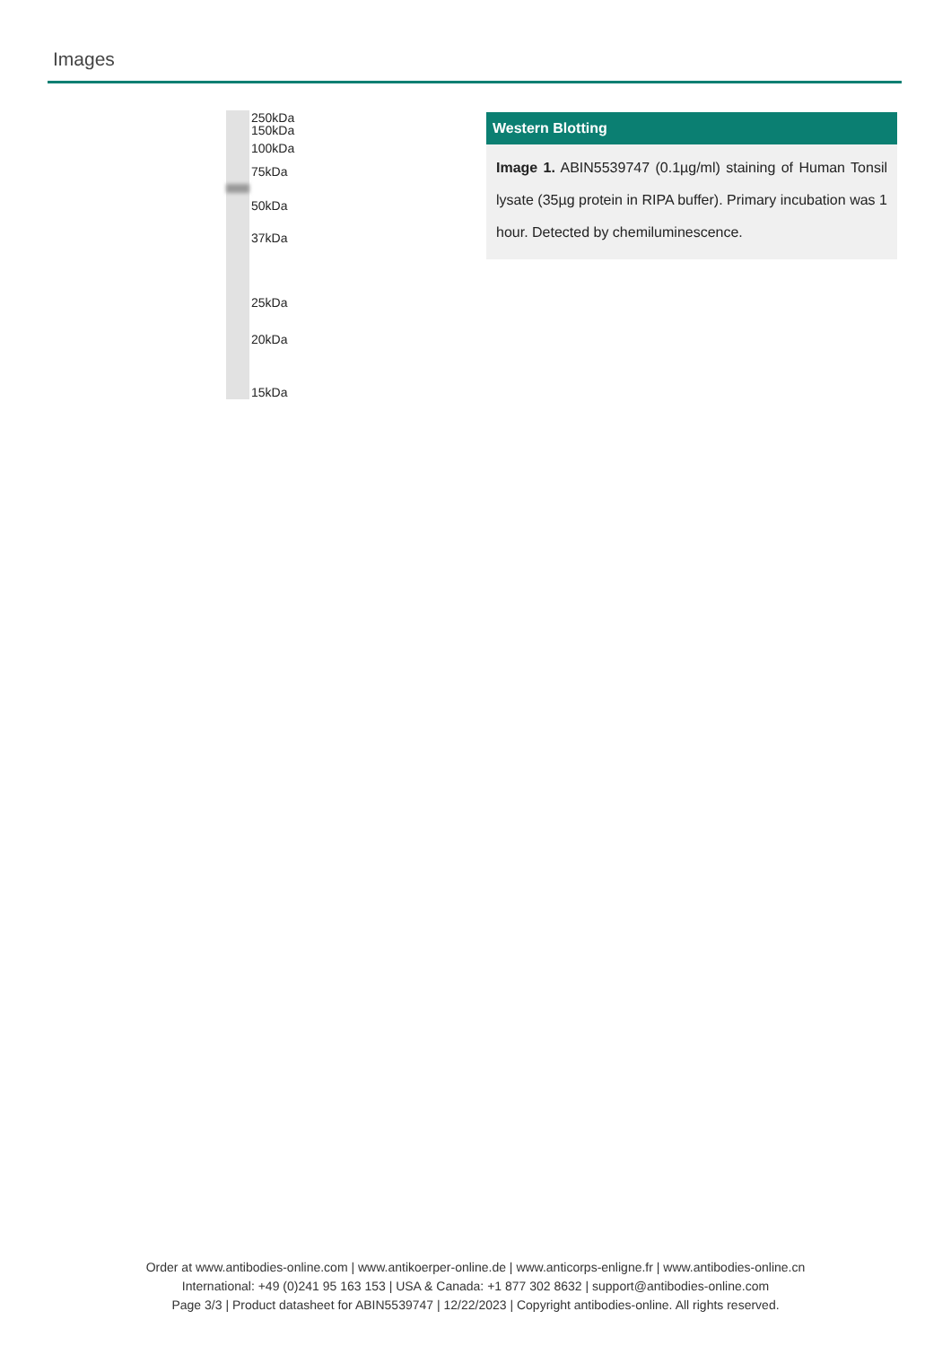Images
250kDa
150kDa
100kDa
75kDa
50kDa
37kDa
25kDa
20kDa
15kDa
Western Blotting
Image 1. ABIN5539747 (0.1µg/ml) staining of Human Tonsil lysate (35µg protein in RIPA buffer). Primary incubation was 1 hour. Detected by chemiluminescence.
Order at www.antibodies-online.com | www.antikoerper-online.de | www.anticorps-enligne.fr | www.antibodies-online.cn
International: +49 (0)241 95 163 153 | USA & Canada: +1 877 302 8632 | support@antibodies-online.com
Page 3/3 | Product datasheet for ABIN5539747 | 12/22/2023 | Copyright antibodies-online. All rights reserved.